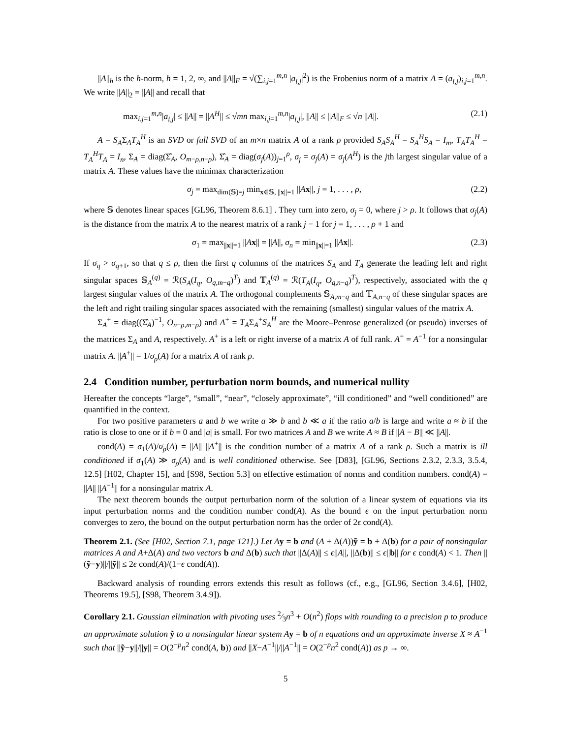||A||<sub>h</sub> is the h-norm, h = 1, 2, ∞, and ||A||<sub>F</sub> = √(∑<sub>i,j=1</sub><sup>m,n</sup> |a<sub>i,j</sub>|<sup>2</sup>) is the Frobenius norm of a matrix A = (a<sub>i,j</sub>)<sub>i,j=1</sub><sup>m,n</sup>. We write ||A||<sub>2</sub> = ||A|| and recall that
max<sub>i,j=1</sub><sup>m,n</sup>|a<sub>i,j</sub>| ≤ ||A|| = ||A<sup>H</sup>|| ≤ √mn max<sub>i,j=1</sub><sup>m,n</sup>|a<sub>i,j</sub>|, ||A|| ≤ ||A||<sub>F</sub> ≤ √n ||A||. (2.1)
A = S<sub>A</sub>Σ<sub>A</sub>T<sub>A</sub><sup>H</sup> is an SVD or full SVD of an m×n matrix A of a rank ρ provided S<sub>A</sub>S<sub>A</sub><sup>H</sup> = S<sub>A</sub><sup>H</sup>S<sub>A</sub> = I<sub>m</sub>, T<sub>A</sub>T<sub>A</sub><sup>H</sup> = T<sub>A</sub><sup>H</sup>T<sub>A</sub> = I<sub>n</sub>, Σ<sub>A</sub> = diag(Σ̂<sub>A</sub>, O<sub>m−ρ,n−ρ</sub>), Σ̂<sub>A</sub> = diag(σ<sub>j</sub>(A))<sub>j=1</sub><sup>ρ</sup>, σ<sub>j</sub> = σ<sub>j</sub>(A) = σ<sub>j</sub>(A<sup>H</sup>) is the jth largest singular value of a matrix A. These values have the minimax characterization
σ<sub>j</sub> = max<sub>dim(𝕊)=j</sub> min<sub>x∈𝕊, ||x||=1</sub> ||Ax||, j = 1, . . . , ρ, (2.2)
where 𝕊 denotes linear spaces [GL96, Theorem 8.6.1] . They turn into zero, σ<sub>j</sub> = 0, where j > ρ. It follows that σ<sub>j</sub>(A) is the distance from the matrix A to the nearest matrix of a rank j − 1 for j = 1, . . . , ρ + 1 and
σ<sub>1</sub> = max<sub>||x||=1</sub> ||Ax|| = ||A||, σ<sub>n</sub> = min<sub>||x||=1</sub> ||Ax||. (2.3)
If σ<sub>q</sub> > σ<sub>q+1</sub>, so that q ≤ ρ, then the first q columns of the matrices S<sub>A</sub> and T<sub>A</sub> generate the leading left and right singular spaces 𝕊<sub>A</sub><sup>(q)</sup> = ℛ(S<sub>A</sub>(I<sub>q</sub>, O<sub>q,m−q</sub>)<sup>T</sup>) and 𝕋<sub>A</sub><sup>(q)</sup> = ℛ(T<sub>A</sub>(I<sub>q</sub>, O<sub>q,n−q</sub>)<sup>T</sup>), respectively, associated with the q largest singular values of the matrix A. The orthogonal complements 𝕊<sub>A,m−q</sub> and 𝕋<sub>A,n−q</sub> of these singular spaces are the left and right trailing singular spaces associated with the remaining (smallest) singular values of the matrix A.
Σ<sub>A</sub><sup>+</sup> = diag((Σ̂<sub>A</sub>)<sup>−1</sup>, O<sub>n−ρ,m−ρ</sub>) and A<sup>+</sup> = T<sub>A</sub>Σ<sub>A</sub><sup>+</sup>S<sub>A</sub><sup>H</sup> are the Moore–Penrose generalized (or pseudo) inverses of the matrices Σ<sub>A</sub> and A, respectively. A<sup>+</sup> is a left or right inverse of a matrix A of full rank. A<sup>+</sup> = A<sup>−1</sup> for a nonsingular matrix A. ||A<sup>+</sup>|| = 1/σ<sub>ρ</sub>(A) for a matrix A of rank ρ.
2.4 Condition number, perturbation norm bounds, and numerical nullity
Hereafter the concepts “large”, “small”, “near”, “closely approximate”, “ill conditioned” and “well conditioned” are quantified in the context.
For two positive parameters a and b we write a ≫ b and b ≪ a if the ratio a/b is large and write a ≈ b if the ratio is close to one or if b = 0 and |a| is small. For two matrices A and B we write A ≈ B if ||A − B|| ≪ ||A||.
cond(A) = σ<sub>1</sub>(A)/σ<sub>ρ</sub>(A) = ||A|| ||A<sup>+</sup>|| is the condition number of a matrix A of a rank ρ. Such a matrix is ill conditioned if σ<sub>1</sub>(A) ≫ σ<sub>ρ</sub>(A) and is well conditioned otherwise. See [D83], [GL96, Sections 2.3.2, 2.3.3, 3.5.4, 12.5] [H02, Chapter 15], and [S98, Section 5.3] on effective estimation of norms and condition numbers. cond(A) = ||A|| ||A<sup>−1</sup>|| for a nonsingular matrix A.
The next theorem bounds the output perturbation norm of the solution of a linear system of equations via its input perturbation norms and the condition number cond(A). As the bound ϵ on the input perturbation norm converges to zero, the bound on the output perturbation norm has the order of 2ϵ cond(A).
Theorem 2.1. (See [H02, Section 7.1, page 121].) Let A y = b and (A + Δ(A))ỹ = b + Δ(b) for a pair of nonsingular matrices A and A+Δ(A) and two vectors b and Δ(b) such that ||Δ(A)|| ≤ ϵ||A||, ||Δ(b)|| ≤ ϵ||b|| for ϵ cond(A) < 1. Then ||(ỹ−y)||/||ỹ|| ≤ 2ϵ cond(A)/(1−ϵ cond(A)).
Backward analysis of rounding errors extends this result as follows (cf., e.g., [GL96, Section 3.4.6], [H02, Theorems 19.5], [S98, Theorem 3.4.9]).
Corollary 2.1. Gaussian elimination with pivoting uses 2⁄3n<sup>3</sup> + O(n<sup>2</sup>) flops with rounding to a precision p to produce an approximate solution ỹ to a nonsingular linear system A y = b of n equations and an approximate inverse X ≈ A<sup>−1</sup> such that ||ỹ−y||/||y|| = O(2<sup>−p</sup>n<sup>2</sup> cond(A, b)) and ||X−A<sup>−1</sup>||/||A<sup>−1</sup>|| = O(2<sup>−p</sup>n<sup>2</sup> cond(A)) as p → ∞.
5